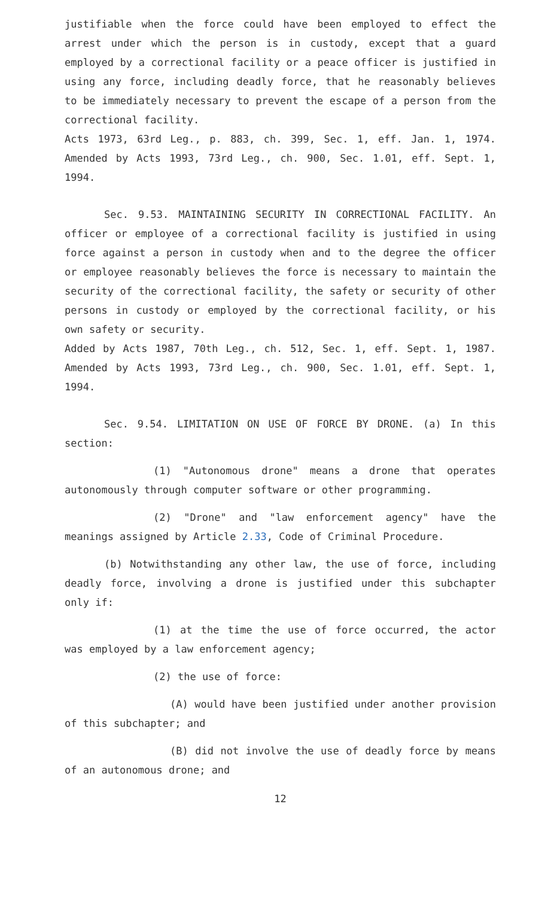justifiable when the force could have been employed to effect the arrest under which the person is in custody, except that a guard employed by a correctional facility or a peace officer is justified in using any force, including deadly force, that he reasonably believes to be immediately necessary to prevent the escape of a person from the correctional facility.
Acts 1973, 63rd Leg., p. 883, ch. 399, Sec. 1, eff. Jan. 1, 1974. Amended by Acts 1993, 73rd Leg., ch. 900, Sec. 1.01, eff. Sept. 1, 1994.
Sec. 9.53. MAINTAINING SECURITY IN CORRECTIONAL FACILITY. An officer or employee of a correctional facility is justified in using force against a person in custody when and to the degree the officer or employee reasonably believes the force is necessary to maintain the security of the correctional facility, the safety or security of other persons in custody or employed by the correctional facility, or his own safety or security.
Added by Acts 1987, 70th Leg., ch. 512, Sec. 1, eff. Sept. 1, 1987. Amended by Acts 1993, 73rd Leg., ch. 900, Sec. 1.01, eff. Sept. 1, 1994.
Sec. 9.54. LIMITATION ON USE OF FORCE BY DRONE. (a) In this section:
(1) "Autonomous drone" means a drone that operates autonomously through computer software or other programming.
(2) "Drone" and "law enforcement agency" have the meanings assigned by Article 2.33, Code of Criminal Procedure.
(b) Notwithstanding any other law, the use of force, including deadly force, involving a drone is justified under this subchapter only if:
(1) at the time the use of force occurred, the actor was employed by a law enforcement agency;
(2) the use of force:
(A) would have been justified under another provision of this subchapter; and
(B) did not involve the use of deadly force by means of an autonomous drone; and
12